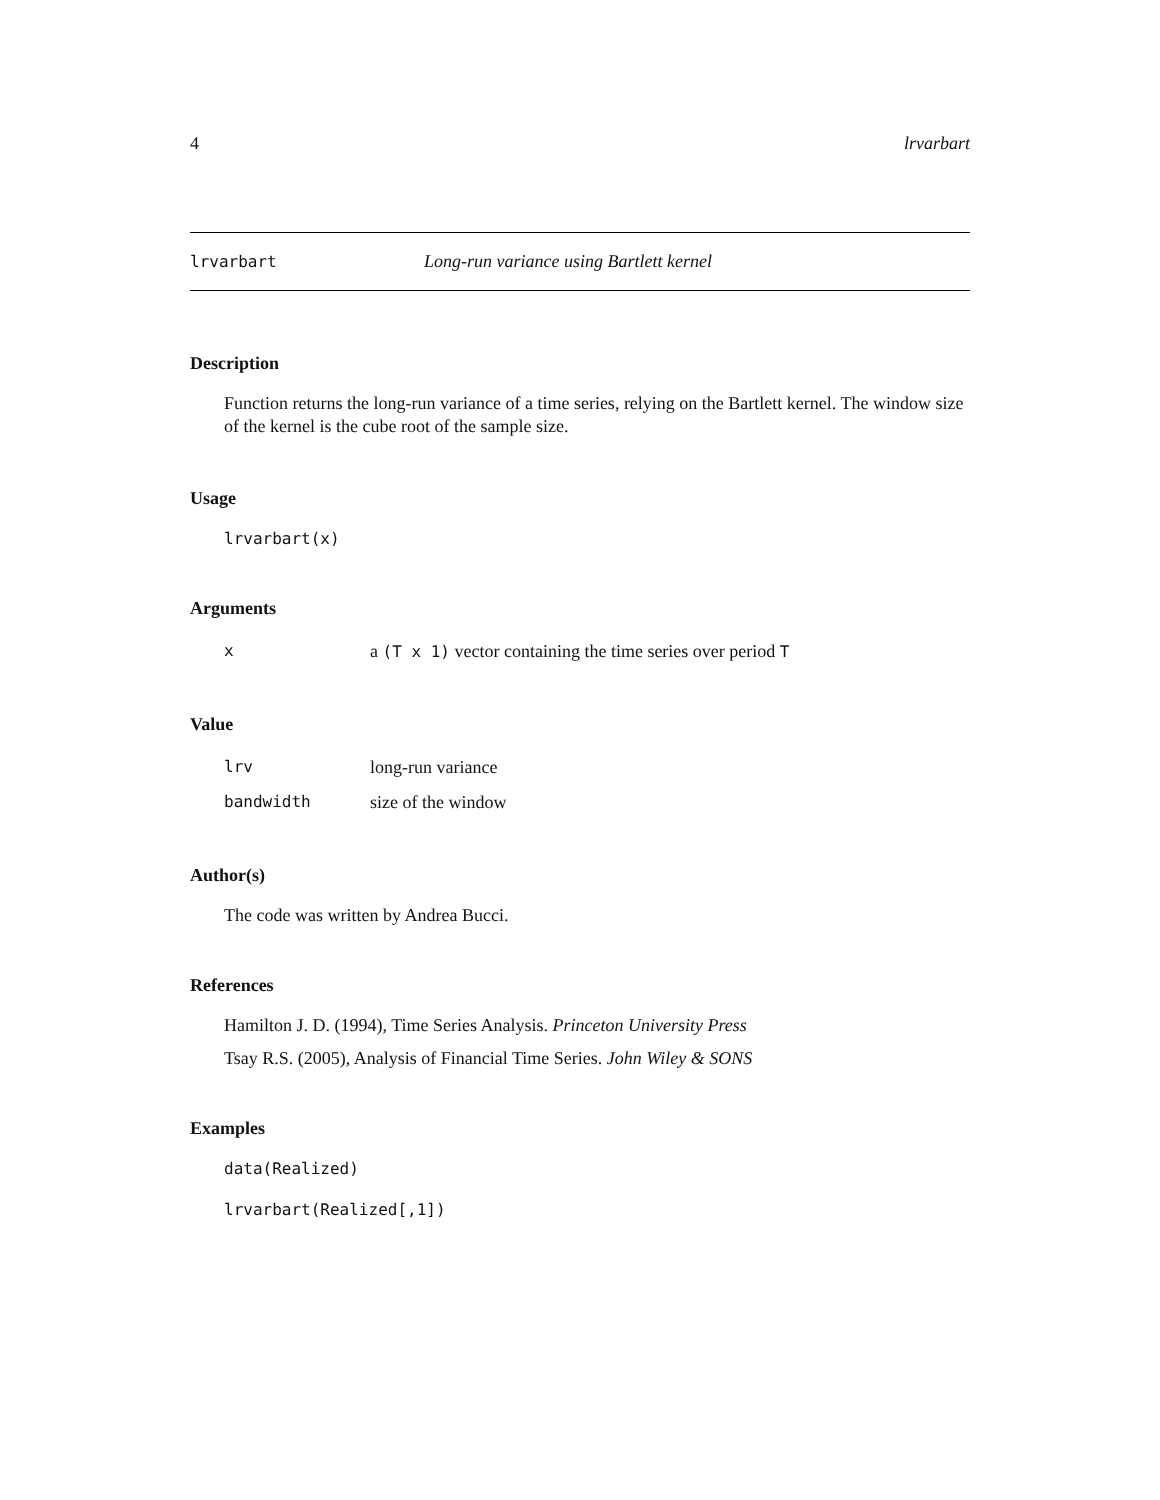4 lrvarbart
lrvarbart Long-run variance using Bartlett kernel
Description
Function returns the long-run variance of a time series, relying on the Bartlett kernel. The window size of the kernel is the cube root of the sample size.
Usage
lrvarbart(x)
Arguments
| x | a (T x 1) vector containing the time series over period T |
Value
| lrv | long-run variance |
| bandwidth | size of the window |
Author(s)
The code was written by Andrea Bucci.
References
Hamilton J. D. (1994), Time Series Analysis. Princeton University Press
Tsay R.S. (2005), Analysis of Financial Time Series. John Wiley & SONS
Examples
data(Realized)
lrvarbart(Realized[,1])